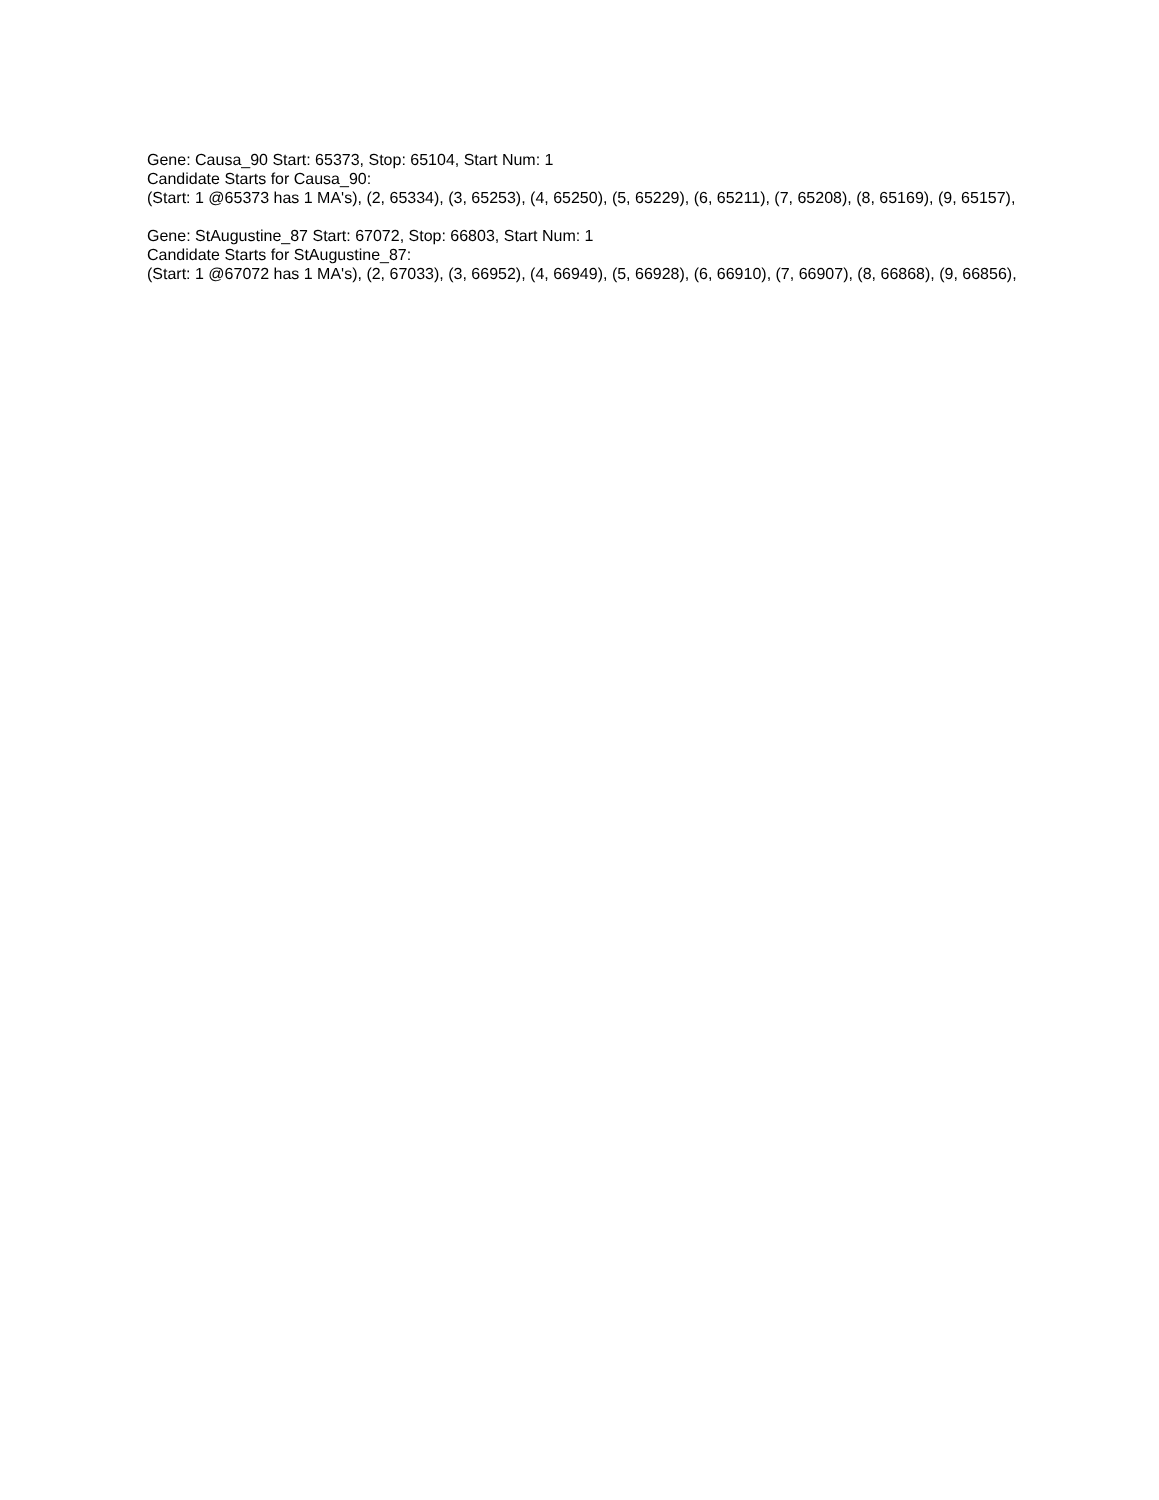Gene: Causa_90 Start: 65373, Stop: 65104, Start Num: 1
Candidate Starts for Causa_90:
(Start: 1 @65373 has 1 MA's), (2, 65334), (3, 65253), (4, 65250), (5, 65229), (6, 65211), (7, 65208), (8, 65169), (9, 65157),
Gene: StAugustine_87 Start: 67072, Stop: 66803, Start Num: 1
Candidate Starts for StAugustine_87:
(Start: 1 @67072 has 1 MA's), (2, 67033), (3, 66952), (4, 66949), (5, 66928), (6, 66910), (7, 66907), (8, 66868), (9, 66856),